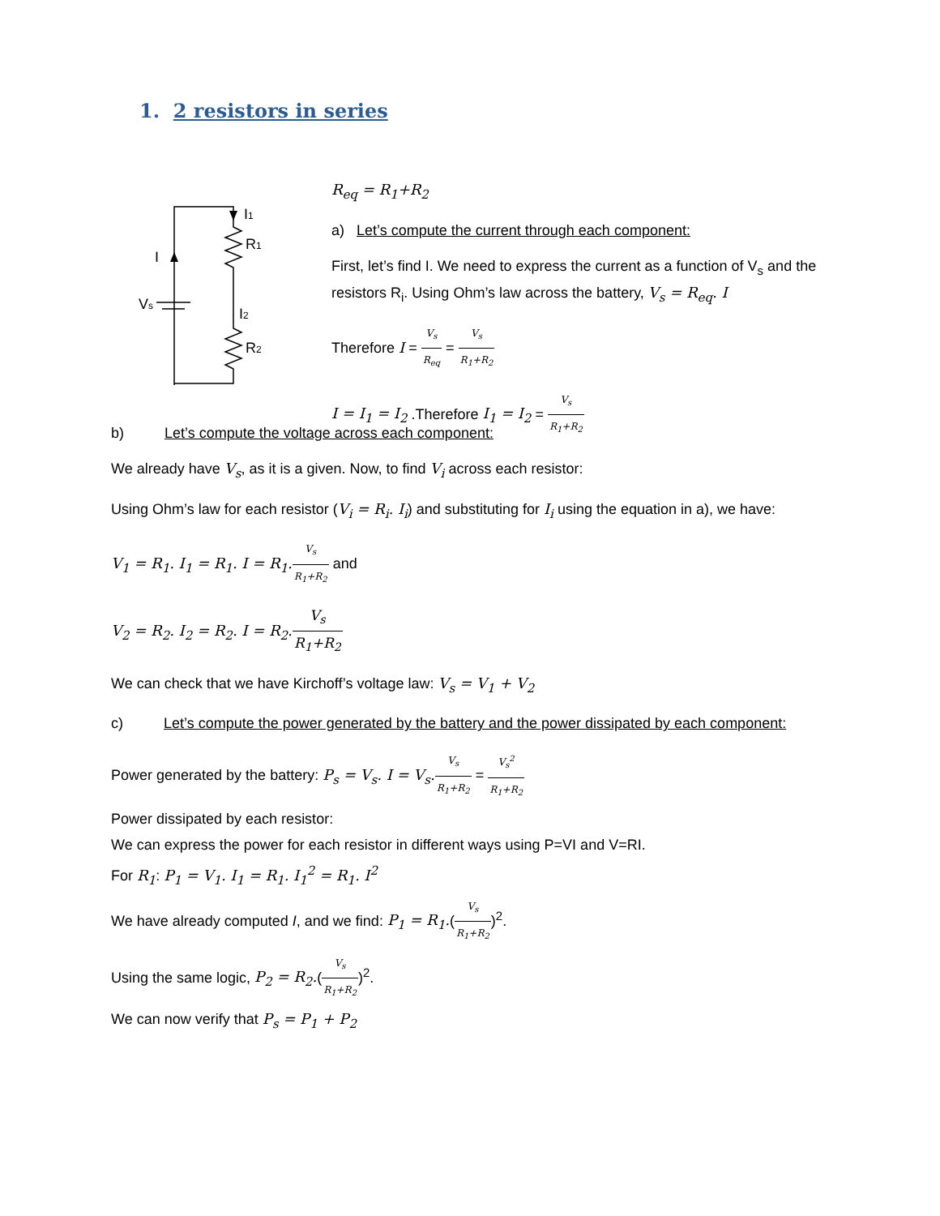1. 2 resistors in series
I1
R1
I
Vs
I2
R2
R<sub>eq</sub> = R<sub>1</sub>+R<sub>2</sub>
a) Let’s compute the current through each component:
First, let’s find I. We need to express the current as a function of V<sub>s</sub> and the resistors R<sub>i</sub>. Using Ohm’s law across the battery, V<sub>s</sub> = R<sub>eq</sub>. I
Therefore I = V<sub>s</sub> R<sub>eq</sub> = V<sub>s</sub> R<sub>1</sub>+R<sub>2</sub>
I = I<sub>1</sub> = I<sub>2</sub> .Therefore I<sub>1</sub> = I<sub>2</sub> = V<sub>s</sub> R<sub>1</sub>+R<sub>2</sub>
b) Let’s compute the voltage across each component:
We already have V<sub>s</sub>, as it is a given. Now, to find V<sub>i</sub> across each resistor:
Using Ohm’s law for each resistor (V<sub>i</sub> = R<sub>i</sub>. I<sub>i</sub>) and substituting for I<sub>i</sub> using the equation in a), we have:
V<sub>1</sub> = R<sub>1</sub>. I<sub>1</sub> = R<sub>1</sub>. I = R<sub>1</sub>. V<sub>s</sub> R<sub>1</sub>+R<sub>2</sub> and
V<sub>2</sub> = R<sub>2</sub>. I<sub>2</sub> = R<sub>2</sub>. I = R<sub>2</sub>. V<sub>s</sub> R<sub>1</sub>+R<sub>2</sub>
We can check that we have Kirchoff’s voltage law: V<sub>s</sub> = V<sub>1</sub> + V<sub>2</sub>
c) Let’s compute the power generated by the battery and the power dissipated by each component:
Power generated by the battery: P<sub>s</sub> = V<sub>s</sub>. I = V<sub>s</sub>. V<sub>s</sub> R<sub>1</sub>+R<sub>2</sub> = V<sub>s</sub><sup>2</sup> R<sub>1</sub>+R<sub>2</sub>
Power dissipated by each resistor:
We can express the power for each resistor in different ways using P=VI and V=RI.
For R<sub>1</sub>: P<sub>1</sub> = V<sub>1</sub>. I<sub>1</sub> = R<sub>1</sub>. I<sub>1</sub><sup>2</sup> = R<sub>1</sub>. I<sup>2</sup>
We have already computed I, and we find: P<sub>1</sub> = R<sub>1</sub>.(V<sub>s</sub> R<sub>1</sub>+R<sub>2</sub>)<sup>2</sup>.
Using the same logic, P<sub>2</sub> = R<sub>2</sub>.(V<sub>s</sub> R<sub>1</sub>+R<sub>2</sub>)<sup>2</sup>.
We can now verify that P<sub>s</sub> = P<sub>1</sub> + P<sub>2</sub>